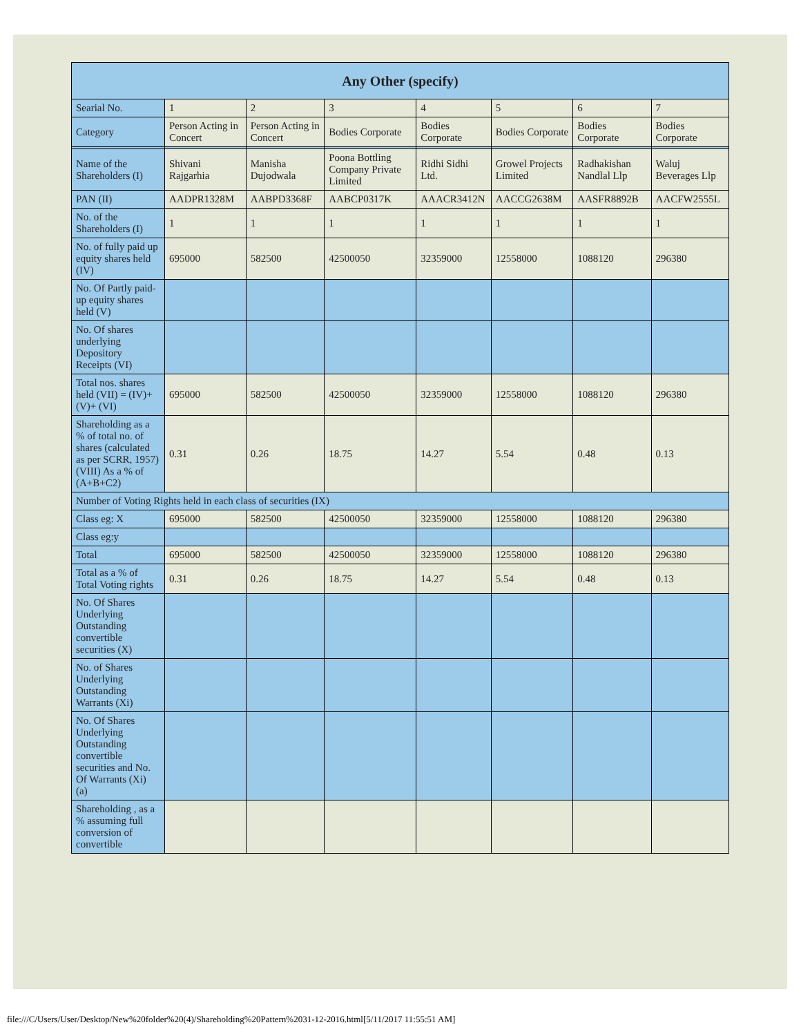| Any Other (specify) | | | | | | | |
| --- | --- | --- | --- | --- | --- | --- | --- |
| Searial No. | 1 | 2 | 3 | 4 | 5 | 6 | 7 |
| Category | Person Acting in Concert | Person Acting in Concert | Bodies Corporate | Bodies Corporate | Bodies Corporate | Bodies Corporate | Bodies Corporate |
| Name of the Shareholders (I) | Shivani Rajgarhia | Manisha Dujodwala | Poona Bottling Company Private Limited | Ridhi Sidhi Ltd. | Growel Projects Limited | Radhakishan Nandlal Llp | Waluj Beverages Llp |
| PAN (II) | AADPR1328M | AABPD3368F | AABCP0317K | AAACR3412N | AACCG2638M | AASFR8892B | AACFW2555L |
| No. of the Shareholders (I) | 1 | 1 | 1 | 1 | 1 | 1 | 1 |
| No. of fully paid up equity shares held (IV) | 695000 | 582500 | 42500050 | 32359000 | 12558000 | 1088120 | 296380 |
| No. Of Partly paid-up equity shares held (V) | | | | | | | |
| No. Of shares underlying Depository Receipts (VI) | | | | | | | |
| Total nos. shares held (VII) = (IV)+(V)+ (VI) | 695000 | 582500 | 42500050 | 32359000 | 12558000 | 1088120 | 296380 |
| Shareholding as a % of total no. of shares (calculated as per SCRR, 1957) (VIII) As a % of (A+B+C2) | 0.31 | 0.26 | 18.75 | 14.27 | 5.54 | 0.48 | 0.13 |
| Number of Voting Rights held in each class of securities (IX) | | | | | | | |
| Class eg: X | 695000 | 582500 | 42500050 | 32359000 | 12558000 | 1088120 | 296380 |
| Class eg:y | | | | | | | |
| Total | 695000 | 582500 | 42500050 | 32359000 | 12558000 | 1088120 | 296380 |
| Total as a % of Total Voting rights | 0.31 | 0.26 | 18.75 | 14.27 | 5.54 | 0.48 | 0.13 |
| No. Of Shares Underlying Outstanding convertible securities (X) | | | | | | | |
| No. of Shares Underlying Outstanding Warrants (Xi) | | | | | | | |
| No. Of Shares Underlying Outstanding convertible securities and No. Of Warrants (Xi) (a) | | | | | | | |
| Shareholding , as a % assuming full conversion of convertible | | | | | | | |
file:///C/Users/User/Desktop/New%20folder%20(4)/Shareholding%20Pattern%2031-12-2016.html[5/11/2017 11:55:51 AM]